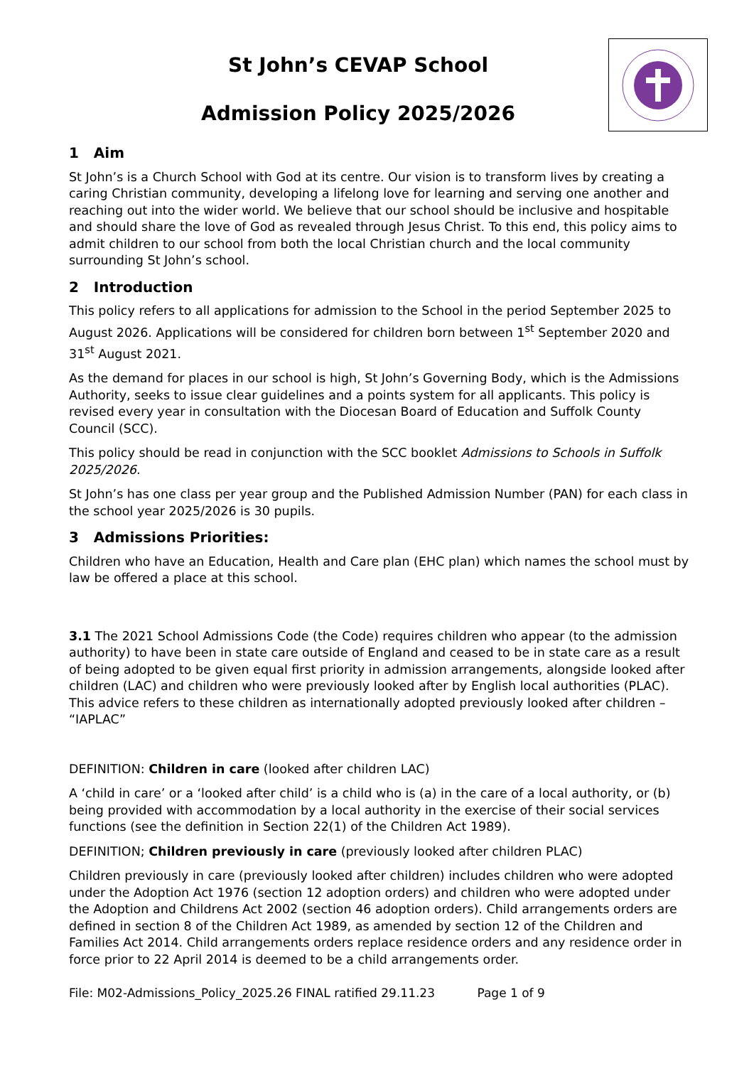St John’s CEVAP School
Admission Policy 2025/2026
1 Aim
St John’s is a Church School with God at its centre. Our vision is to transform lives by creating a caring Christian community, developing a lifelong love for learning and serving one another and reaching out into the wider world. We believe that our school should be inclusive and hospitable and should share the love of God as revealed through Jesus Christ. To this end, this policy aims to admit children to our school from both the local Christian church and the local community surrounding St John’s school.
2 Introduction
This policy refers to all applications for admission to the School in the period September 2025 to August 2026. Applications will be considered for children born between 1<sup>st</sup> September 2020 and 31<sup>st</sup> August 2021.
As the demand for places in our school is high, St John’s Governing Body, which is the Admissions Authority, seeks to issue clear guidelines and a points system for all applicants. This policy is revised every year in consultation with the Diocesan Board of Education and Suffolk County Council (SCC).
This policy should be read in conjunction with the SCC booklet Admissions to Schools in Suffolk 2025/2026.
St John’s has one class per year group and the Published Admission Number (PAN) for each class in the school year 2025/2026 is 30 pupils.
3 Admissions Priorities:
Children who have an Education, Health and Care plan (EHC plan) which names the school must by law be offered a place at this school.
3.1 The 2021 School Admissions Code (the Code) requires children who appear (to the admission authority) to have been in state care outside of England and ceased to be in state care as a result of being adopted to be given equal first priority in admission arrangements, alongside looked after children (LAC) and children who were previously looked after by English local authorities (PLAC). This advice refers to these children as internationally adopted previously looked after children – “IAPLAC”
DEFINITION: Children in care (looked after children LAC)
A ‘child in care’ or a ‘looked after child’ is a child who is (a) in the care of a local authority, or (b) being provided with accommodation by a local authority in the exercise of their social services functions (see the definition in Section 22(1) of the Children Act 1989).
DEFINITION; Children previously in care (previously looked after children PLAC)
Children previously in care (previously looked after children) includes children who were adopted under the Adoption Act 1976 (section 12 adoption orders) and children who were adopted under the Adoption and Childrens Act 2002 (section 46 adoption orders). Child arrangements orders are defined in section 8 of the Children Act 1989, as amended by section 12 of the Children and Families Act 2014. Child arrangements orders replace residence orders and any residence order in force prior to 22 April 2014 is deemed to be a child arrangements order.
File: M02-Admissions_Policy_2025.26 FINAL ratified 29.11.23 Page 1 of 9